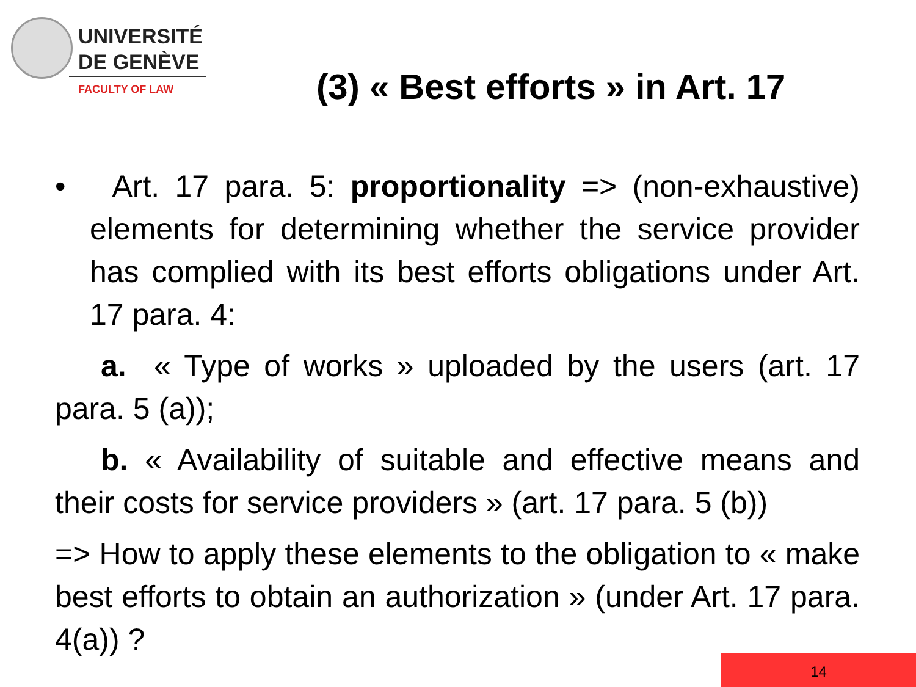UNIVERSITÉ
DE GENÈVE
FACULTY OF LAW
(3) « Best efforts » in Art. 17
• Art. 17 para. 5: proportionality => (non-exhaustive) elements for determining whether the service provider has complied with its best efforts obligations under Art. 17 para. 4:
a. « Type of works » uploaded by the users (art. 17 para. 5 (a));
b. « Availability of suitable and effective means and their costs for service providers » (art. 17 para. 5 (b))
=> How to apply these elements to the obligation to « make best efforts to obtain an authorization » (under Art. 17 para. 4(a)) ?
14